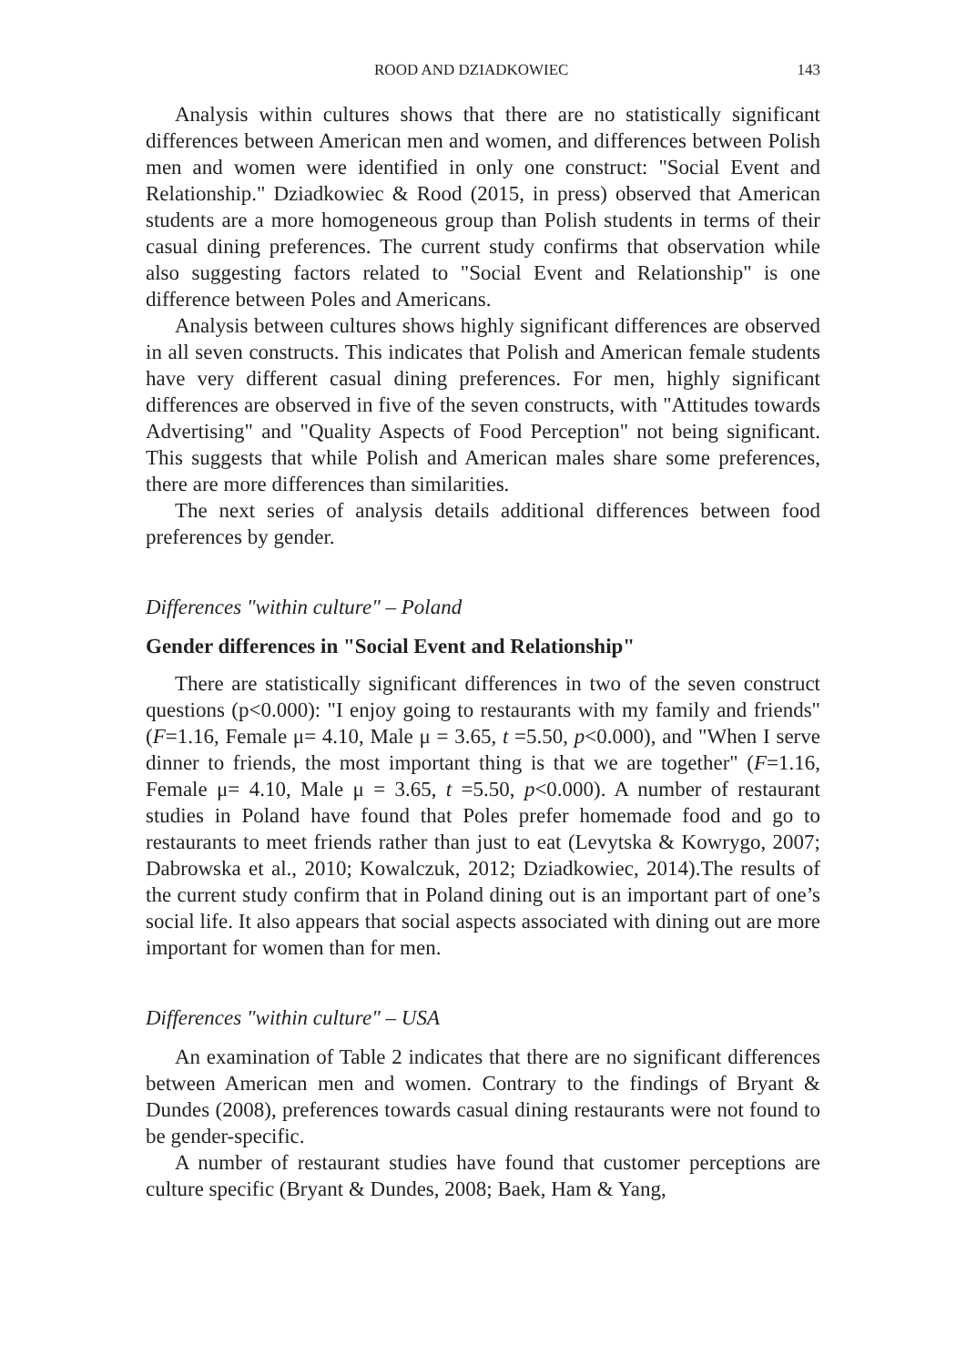ROOD AND DZIADKOWIEC 143
Analysis within cultures shows that there are no statistically significant differences between American men and women, and differences between Polish men and women were identified in only one construct: "Social Event and Relationship." Dziadkowiec & Rood (2015, in press) observed that American students are a more homogeneous group than Polish students in terms of their casual dining preferences. The current study confirms that observation while also suggesting factors related to "Social Event and Relationship" is one difference between Poles and Americans.
Analysis between cultures shows highly significant differences are observed in all seven constructs. This indicates that Polish and American female students have very different casual dining preferences. For men, highly significant differences are observed in five of the seven constructs, with "Attitudes towards Advertising" and "Quality Aspects of Food Perception" not being significant. This suggests that while Polish and American males share some preferences, there are more differences than similarities.
The next series of analysis details additional differences between food preferences by gender.
Differences "within culture" – Poland
Gender differences in "Social Event and Relationship"
There are statistically significant differences in two of the seven construct questions (p<0.000): "I enjoy going to restaurants with my family and friends" (F=1.16, Female μ= 4.10, Male μ = 3.65, t =5.50, p<0.000), and "When I serve dinner to friends, the most important thing is that we are together" (F=1.16, Female μ= 4.10, Male μ = 3.65, t =5.50, p<0.000). A number of restaurant studies in Poland have found that Poles prefer homemade food and go to restaurants to meet friends rather than just to eat (Levytska & Kowrygo, 2007; Dabrowska et al., 2010; Kowalczuk, 2012; Dziadkowiec, 2014).The results of the current study confirm that in Poland dining out is an important part of one’s social life. It also appears that social aspects associated with dining out are more important for women than for men.
Differences "within culture" – USA
An examination of Table 2 indicates that there are no significant differences between American men and women. Contrary to the findings of Bryant & Dundes (2008), preferences towards casual dining restaurants were not found to be gender-specific.
A number of restaurant studies have found that customer perceptions are culture specific (Bryant & Dundes, 2008; Baek, Ham & Yang,